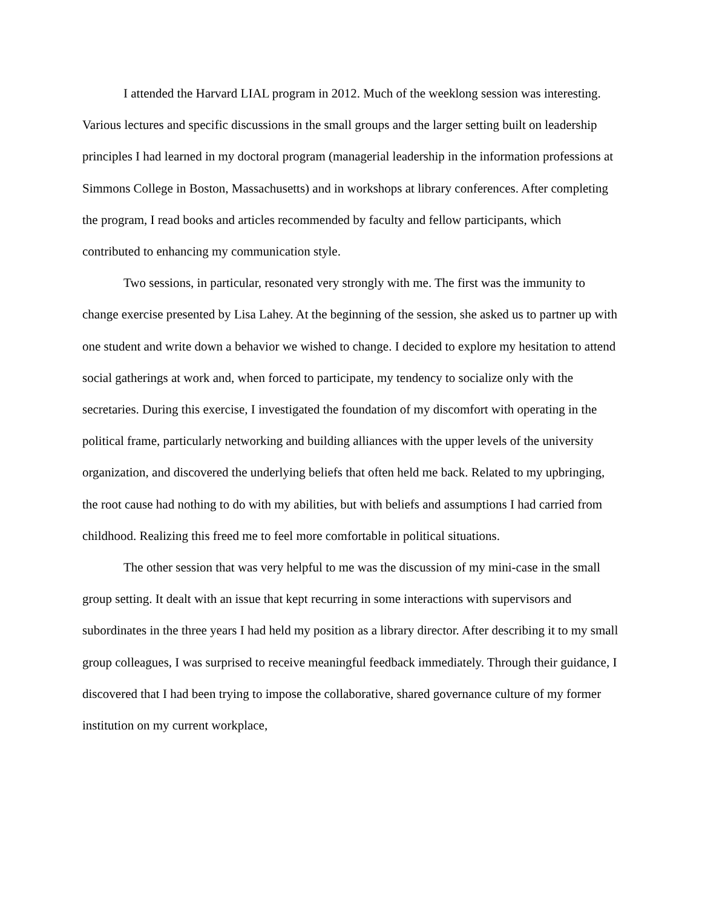I attended the Harvard LIAL program in 2012. Much of the weeklong session was interesting. Various lectures and specific discussions in the small groups and the larger setting built on leadership principles I had learned in my doctoral program (managerial leadership in the information professions at Simmons College in Boston, Massachusetts) and in workshops at library conferences. After completing the program, I read books and articles recommended by faculty and fellow participants, which contributed to enhancing my communication style.
Two sessions, in particular, resonated very strongly with me. The first was the immunity to change exercise presented by Lisa Lahey. At the beginning of the session, she asked us to partner up with one student and write down a behavior we wished to change. I decided to explore my hesitation to attend social gatherings at work and, when forced to participate, my tendency to socialize only with the secretaries. During this exercise, I investigated the foundation of my discomfort with operating in the political frame, particularly networking and building alliances with the upper levels of the university organization, and discovered the underlying beliefs that often held me back. Related to my upbringing, the root cause had nothing to do with my abilities, but with beliefs and assumptions I had carried from childhood. Realizing this freed me to feel more comfortable in political situations.
The other session that was very helpful to me was the discussion of my mini-case in the small group setting. It dealt with an issue that kept recurring in some interactions with supervisors and subordinates in the three years I had held my position as a library director. After describing it to my small group colleagues, I was surprised to receive meaningful feedback immediately. Through their guidance, I discovered that I had been trying to impose the collaborative, shared governance culture of my former institution on my current workplace,